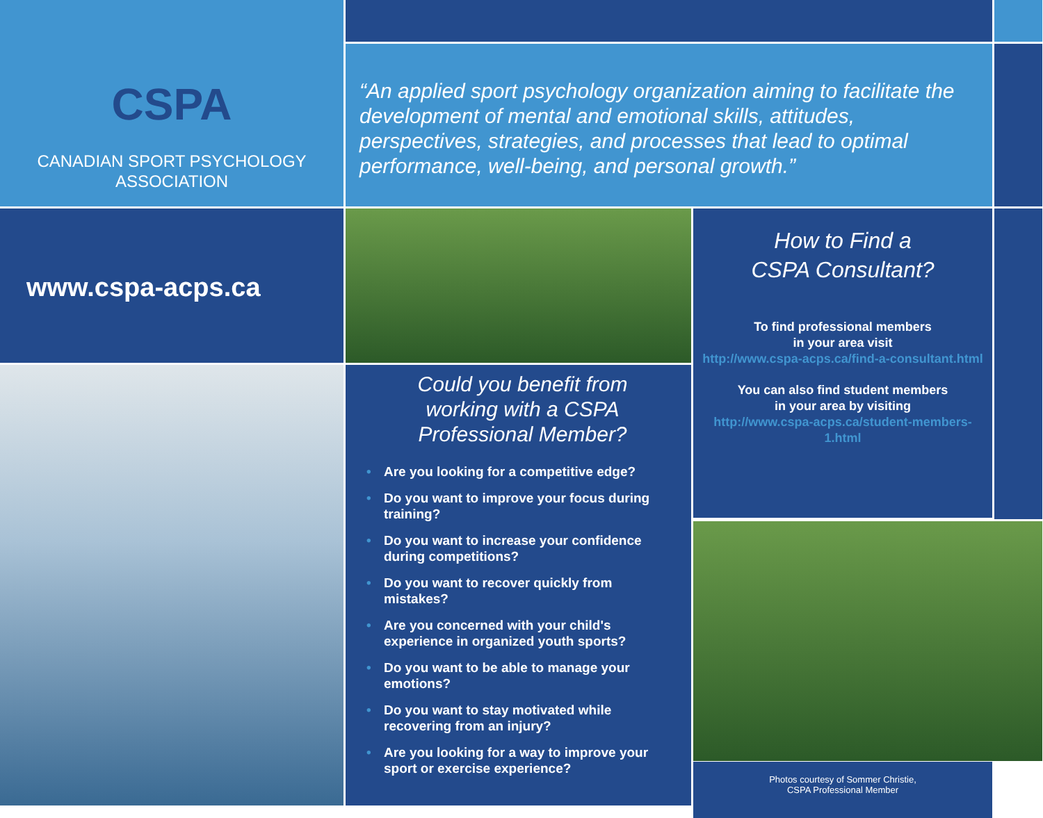CSPA
CANADIAN SPORT PSYCHOLOGY
ASSOCIATION
“An applied sport psychology organization aiming to facilitate the development of mental and emotional skills, attitudes, perspectives, strategies, and processes that lead to optimal performance, well-being, and personal growth.”
www.cspa-acps.ca
How to Find a
CSPA Consultant?
To find professional members
in your area visit
http://www.cspa-acps.ca/find-a-consultant.html
You can also find student members
in your area by visiting
http://www.cspa-acps.ca/student-members-1.html
Could you benefit from
working with a CSPA
Professional Member?
• Are you looking for a competitive edge?
• Do you want to improve your focus during training?
• Do you want to increase your confidence during competitions?
• Do you want to recover quickly from mistakes?
• Are you concerned with your child's experience in organized youth sports?
• Do you want to be able to manage your emotions?
• Do you want to stay motivated while recovering from an injury?
• Are you looking for a way to improve your sport or exercise experience?
Photos courtesy of Sommer Christie,
CSPA Professional Member